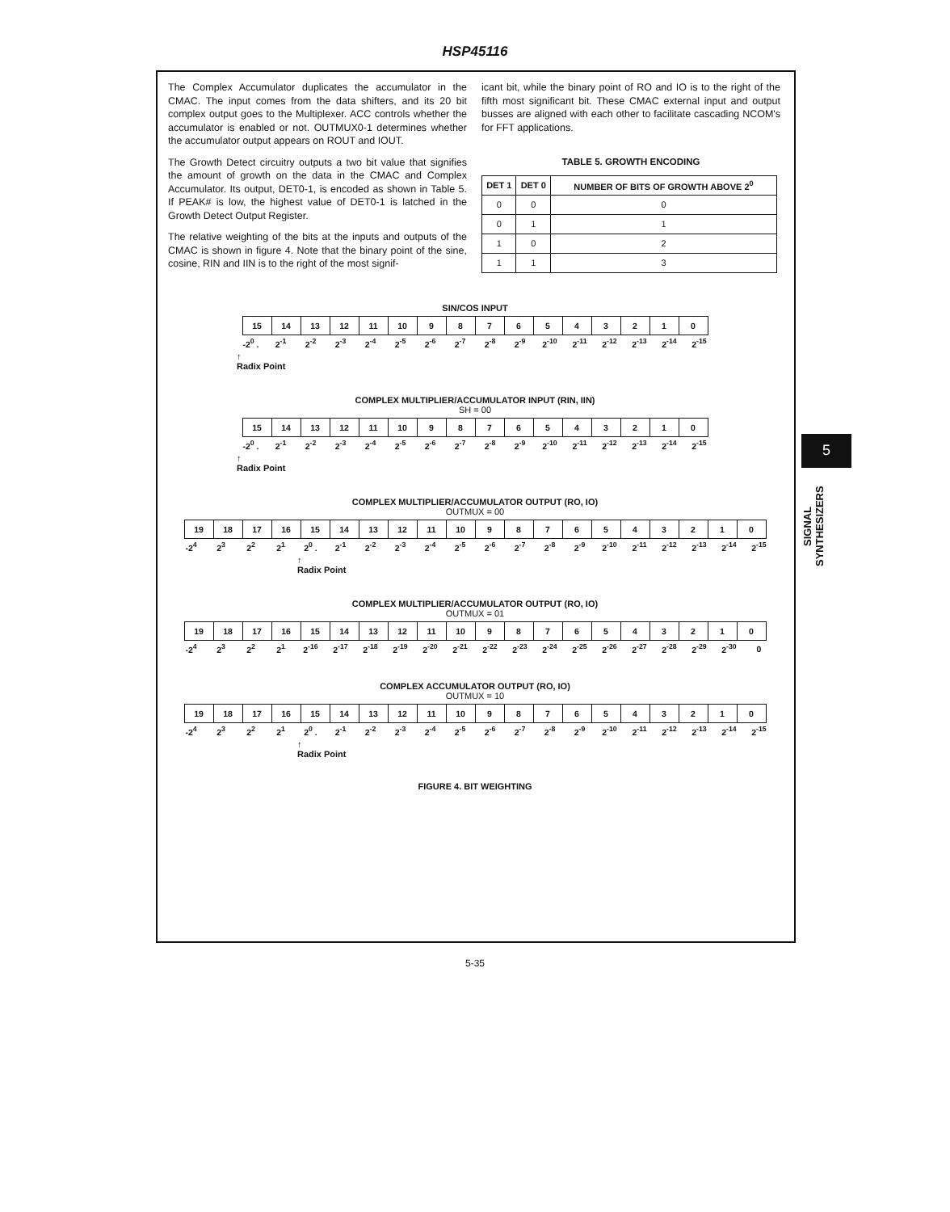HSP45116
The Complex Accumulator duplicates the accumulator in the CMAC. The input comes from the data shifters, and its 20 bit complex output goes to the Multiplexer. ACC controls whether the accumulator is enabled or not. OUTMUX0-1 determines whether the accumulator output appears on ROUT and IOUT.
The Growth Detect circuitry outputs a two bit value that signifies the amount of growth on the data in the CMAC and Complex Accumulator. Its output, DET0-1, is encoded as shown in Table 5. If PEAK# is low, the highest value of DET0-1 is latched in the Growth Detect Output Register.
The relative weighting of the bits at the inputs and outputs of the CMAC is shown in figure 4. Note that the binary point of the sine, cosine, RIN and IIN is to the right of the most signif-
icant bit, while the binary point of RO and IO is to the right of the fifth most significant bit. These CMAC external input and output busses are aligned with each other to facilitate cascading NCOM's for FFT applications.
TABLE 5. GROWTH ENCODING
| DET 1 | DET 0 | NUMBER OF BITS OF GROWTH ABOVE 2<sup>0</sup> |
| --- | --- | --- |
| 0 | 0 | 0 |
| 0 | 1 | 1 |
| 1 | 0 | 2 |
| 1 | 1 | 3 |
SIN/COS INPUT
| 15 | 14 | 13 | 12 | 11 | 10 | 9 | 8 | 7 | 6 | 5 | 4 | 3 | 2 | 1 | 0 |
| -2<sup>0</sup> . | 2<sup>-1</sup> | 2<sup>-2</sup> | 2<sup>-3</sup> | 2<sup>-4</sup> | 2<sup>-5</sup> | 2<sup>-6</sup> | 2<sup>-7</sup> | 2<sup>-8</sup> | 2<sup>-9</sup> | 2<sup>-10</sup> | 2<sup>-11</sup> | 2<sup>-12</sup> | 2<sup>-13</sup> | 2<sup>-14</sup> | 2<sup>-15</sup> |
↑
Radix Point
COMPLEX MULTIPLIER/ACCUMULATOR INPUT (RIN, IIN)
SH = 00
| 15 | 14 | 13 | 12 | 11 | 10 | 9 | 8 | 7 | 6 | 5 | 4 | 3 | 2 | 1 | 0 |
| -2<sup>0</sup> . | 2<sup>-1</sup> | 2<sup>-2</sup> | 2<sup>-3</sup> | 2<sup>-4</sup> | 2<sup>-5</sup> | 2<sup>-6</sup> | 2<sup>-7</sup> | 2<sup>-8</sup> | 2<sup>-9</sup> | 2<sup>-10</sup> | 2<sup>-11</sup> | 2<sup>-12</sup> | 2<sup>-13</sup> | 2<sup>-14</sup> | 2<sup>-15</sup> |
↑
Radix Point
COMPLEX MULTIPLIER/ACCUMULATOR OUTPUT (RO, IO)
OUTMUX = 00
| 19 | 18 | 17 | 16 | 15 | 14 | 13 | 12 | 11 | 10 | 9 | 8 | 7 | 6 | 5 | 4 | 3 | 2 | 1 | 0 |
| -2<sup>4</sup> | 2<sup>3</sup> | 2<sup>2</sup> | 2<sup>1</sup> | 2<sup>0</sup> . | 2<sup>-1</sup> | 2<sup>-2</sup> | 2<sup>-3</sup> | 2<sup>-4</sup> | 2<sup>-5</sup> | 2<sup>-6</sup> | 2<sup>-7</sup> | 2<sup>-8</sup> | 2<sup>-9</sup> | 2<sup>-10</sup> | 2<sup>-11</sup> | 2<sup>-12</sup> | 2<sup>-13</sup> | 2<sup>-14</sup> | 2<sup>-15</sup> |
↑
Radix Point
COMPLEX MULTIPLIER/ACCUMULATOR OUTPUT (RO, IO)
OUTMUX = 01
| 19 | 18 | 17 | 16 | 15 | 14 | 13 | 12 | 11 | 10 | 9 | 8 | 7 | 6 | 5 | 4 | 3 | 2 | 1 | 0 |
| -2<sup>4</sup> | 2<sup>3</sup> | 2<sup>2</sup> | 2<sup>1</sup> | 2<sup>-16</sup> | 2<sup>-17</sup> | 2<sup>-18</sup> | 2<sup>-19</sup> | 2<sup>-20</sup> | 2<sup>-21</sup> | 2<sup>-22</sup> | 2<sup>-23</sup> | 2<sup>-24</sup> | 2<sup>-25</sup> | 2<sup>-26</sup> | 2<sup>-27</sup> | 2<sup>-28</sup> | 2<sup>-29</sup> | 2<sup>-30</sup> | 0 |
COMPLEX ACCUMULATOR OUTPUT (RO, IO)
OUTMUX = 10
| 19 | 18 | 17 | 16 | 15 | 14 | 13 | 12 | 11 | 10 | 9 | 8 | 7 | 6 | 5 | 4 | 3 | 2 | 1 | 0 |
| -2<sup>4</sup> | 2<sup>3</sup> | 2<sup>2</sup> | 2<sup>1</sup> | 2<sup>0</sup> . | 2<sup>-1</sup> | 2<sup>-2</sup> | 2<sup>-3</sup> | 2<sup>-4</sup> | 2<sup>-5</sup> | 2<sup>-6</sup> | 2<sup>-7</sup> | 2<sup>-8</sup> | 2<sup>-9</sup> | 2<sup>-10</sup> | 2<sup>-11</sup> | 2<sup>-12</sup> | 2<sup>-13</sup> | 2<sup>-14</sup> | 2<sup>-15</sup> |
↑
Radix Point
FIGURE 4. BIT WEIGHTING
5
SIGNAL
SYNTHESIZERS
5-35